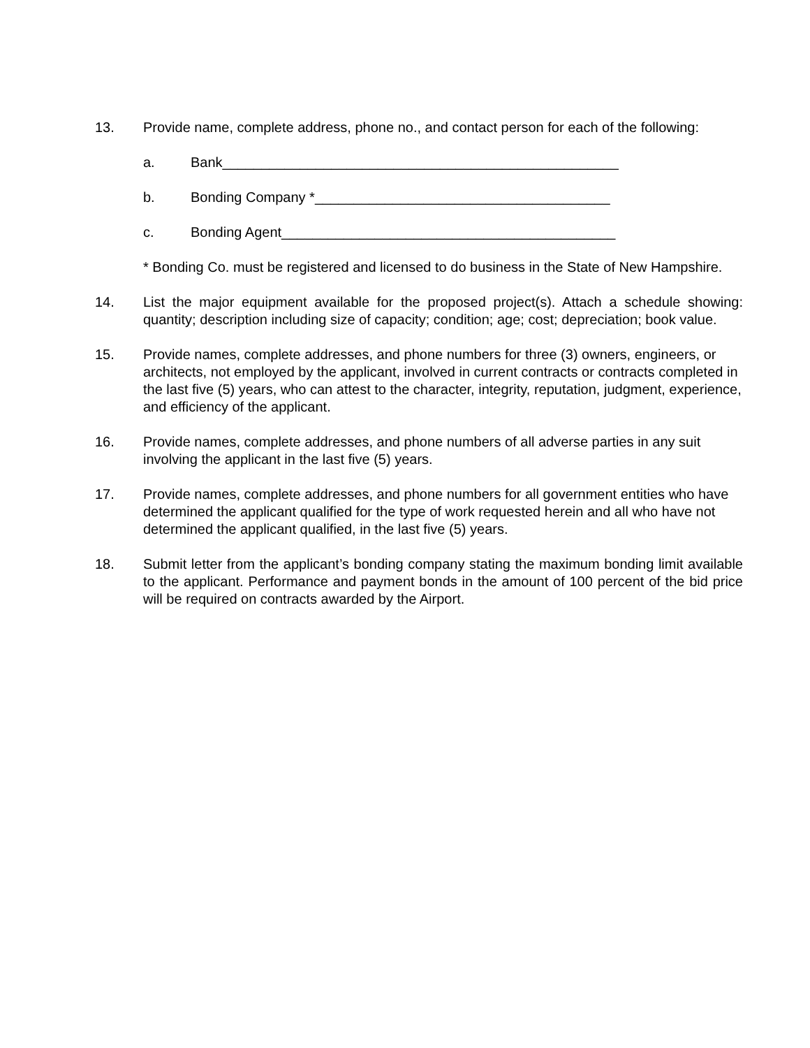13. Provide name, complete address, phone no., and contact person for each of the following:
a. Bank___________________________________________________
b. Bonding Company *______________________________________
c. Bonding Agent___________________________________________
* Bonding Co. must be registered and licensed to do business in the State of New Hampshire.
14. List the major equipment available for the proposed project(s). Attach a schedule showing: quantity; description including size of capacity; condition; age; cost; depreciation; book value.
15. Provide names, complete addresses, and phone numbers for three (3) owners, engineers, or architects, not employed by the applicant, involved in current contracts or contracts completed in the last five (5) years, who can attest to the character, integrity, reputation, judgment, experience, and efficiency of the applicant.
16. Provide names, complete addresses, and phone numbers of all adverse parties in any suit involving the applicant in the last five (5) years.
17. Provide names, complete addresses, and phone numbers for all government entities who have determined the applicant qualified for the type of work requested herein and all who have not determined the applicant qualified, in the last five (5) years.
18. Submit letter from the applicant’s bonding company stating the maximum bonding limit available to the applicant. Performance and payment bonds in the amount of 100 percent of the bid price will be required on contracts awarded by the Airport.